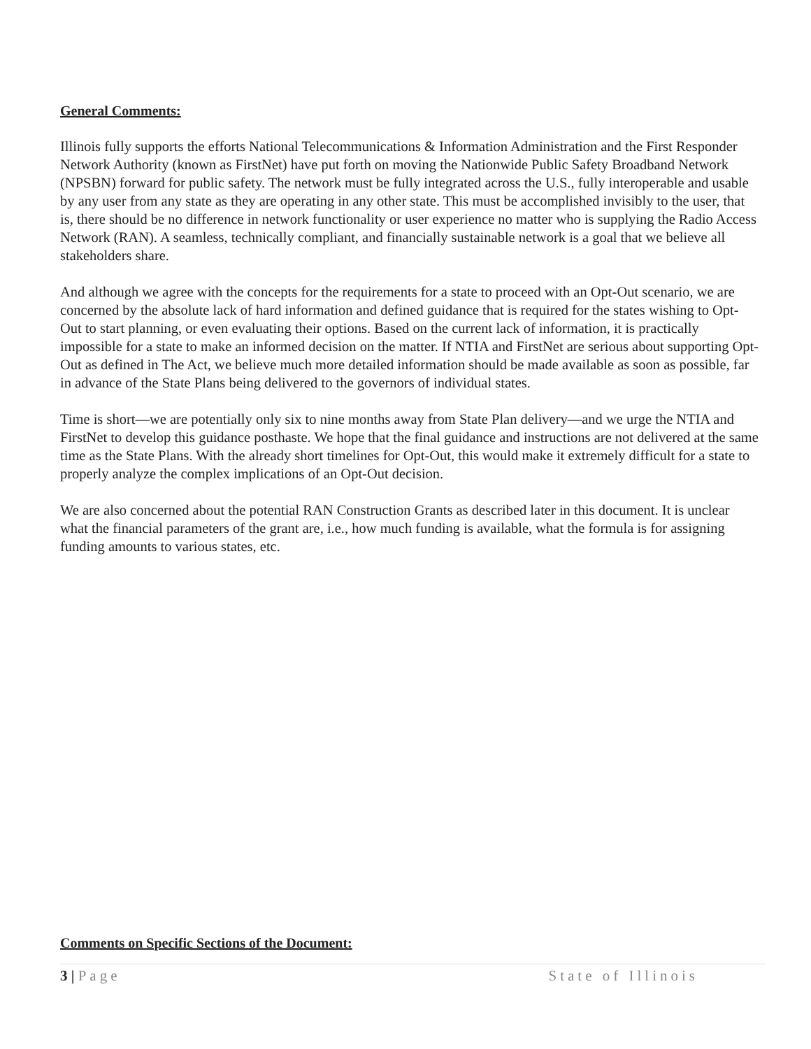General Comments:
Illinois fully supports the efforts National Telecommunications & Information Administration and the First Responder Network Authority (known as FirstNet) have put forth on moving the Nationwide Public Safety Broadband Network (NPSBN) forward for public safety. The network must be fully integrated across the U.S., fully interoperable and usable by any user from any state as they are operating in any other state. This must be accomplished invisibly to the user, that is, there should be no difference in network functionality or user experience no matter who is supplying the Radio Access Network (RAN). A seamless, technically compliant, and financially sustainable network is a goal that we believe all stakeholders share.
And although we agree with the concepts for the requirements for a state to proceed with an Opt-Out scenario, we are concerned by the absolute lack of hard information and defined guidance that is required for the states wishing to Opt-Out to start planning, or even evaluating their options. Based on the current lack of information, it is practically impossible for a state to make an informed decision on the matter. If NTIA and FirstNet are serious about supporting Opt-Out as defined in The Act, we believe much more detailed information should be made available as soon as possible, far in advance of the State Plans being delivered to the governors of individual states.
Time is short—we are potentially only six to nine months away from State Plan delivery—and we urge the NTIA and FirstNet to develop this guidance posthaste. We hope that the final guidance and instructions are not delivered at the same time as the State Plans. With the already short timelines for Opt-Out, this would make it extremely difficult for a state to properly analyze the complex implications of an Opt-Out decision.
We are also concerned about the potential RAN Construction Grants as described later in this document. It is unclear what the financial parameters of the grant are, i.e., how much funding is available, what the formula is for assigning funding amounts to various states, etc.
Comments on Specific Sections of the Document:
3 | Page State of Illinois